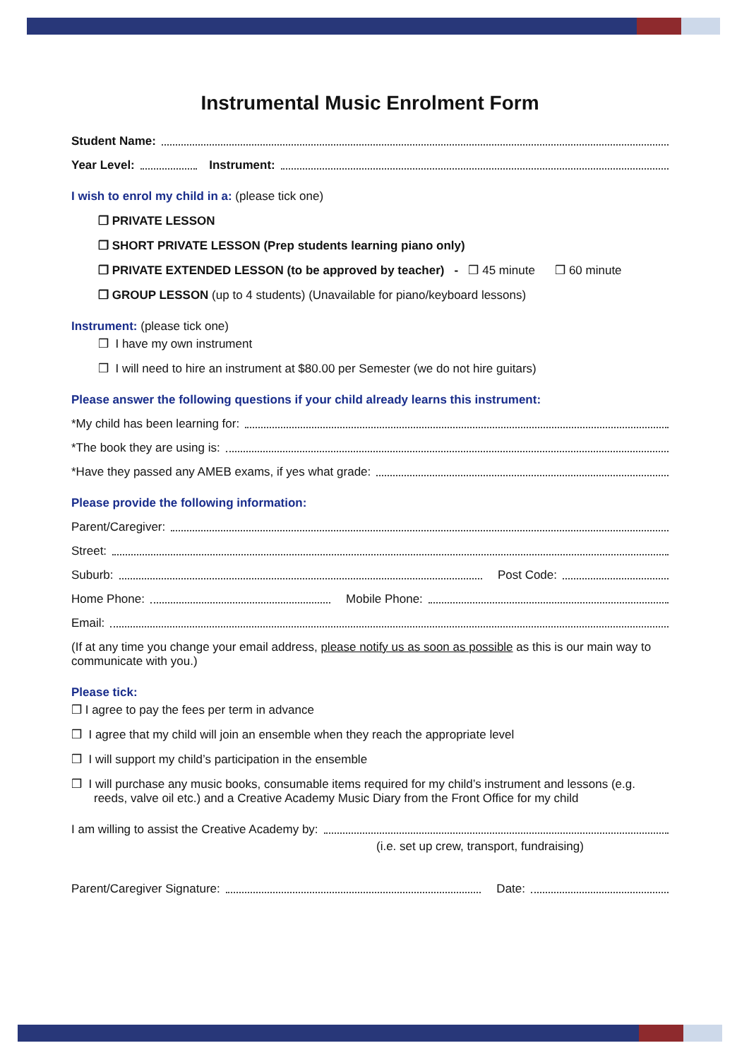Instrumental Music Enrolment Form
Student Name:
Year Level: Instrument:
I wish to enrol my child in a: (please tick one)
❒ PRIVATE LESSON
❒ SHORT PRIVATE LESSON (Prep students learning piano only)
❒ PRIVATE EXTENDED LESSON (to be approved by teacher) - ❒ 45 minute ❒ 60 minute
❒ GROUP LESSON (up to 4 students) (Unavailable for piano/keyboard lessons)
Instrument: (please tick one)
❒ I have my own instrument
❒ I will need to hire an instrument at $80.00 per Semester (we do not hire guitars)
Please answer the following questions if your child already learns this instrument:
*My child has been learning for:
*The book they are using is:
*Have they passed any AMEB exams, if yes what grade:
Please provide the following information:
Parent/Caregiver:
Street:
Suburb: Post Code:
Home Phone: Mobile Phone:
Email:
(If at any time you change your email address, please notify us as soon as possible as this is our main way to communicate with you.)
Please tick:
❒ I agree to pay the fees per term in advance
❒ I agree that my child will join an ensemble when they reach the appropriate level
❒ I will support my child’s participation in the ensemble
❒ I will purchase any music books, consumable items required for my child’s instrument and lessons (e.g. reeds, valve oil etc.) and a Creative Academy Music Diary from the Front Office for my child
I am willing to assist the Creative Academy by:
(i.e. set up crew, transport, fundraising)
Parent/Caregiver Signature: Date: